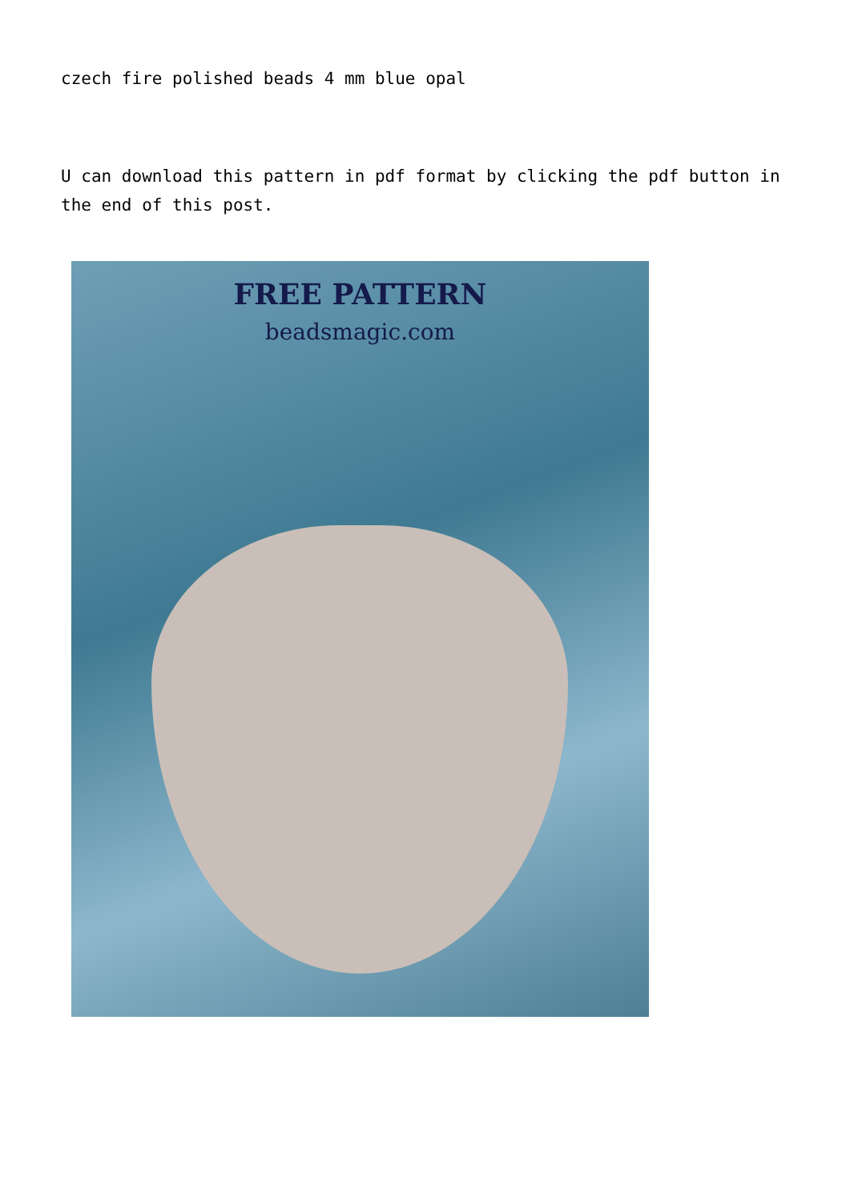czech fire polished beads 4 mm blue opal
U can download this pattern in pdf format by clicking the pdf button in the end of this post.
FREE PATTERN
beadsmagic.com